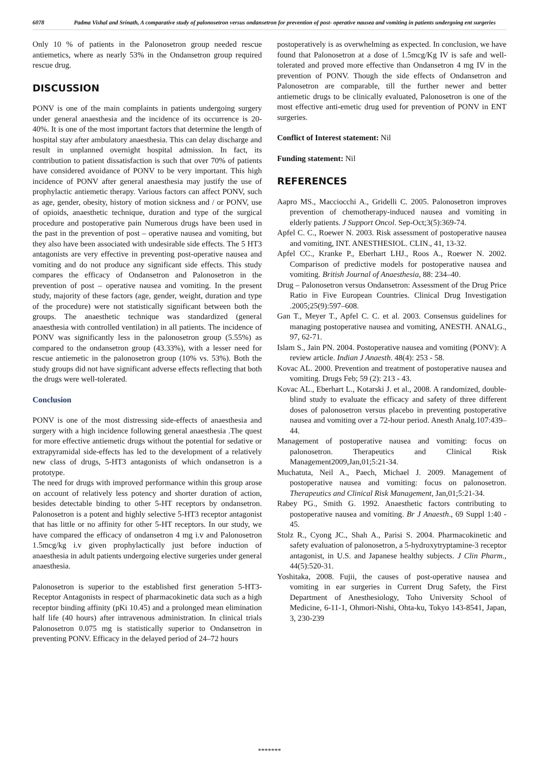6078 Padma Vishal and Srinath, A comparative study of palonosetron versus ondansetron for prevention of post- operative nausea and vomiting in patients undergoing ent surgeries
Only 10 % of patients in the Palonosetron group needed rescue antiemetics, where as nearly 53% in the Ondansetron group required rescue drug.
DISCUSSION
PONV is one of the main complaints in patients undergoing surgery under general anaesthesia and the incidence of its occurrence is 20-40%. It is one of the most important factors that determine the length of hospital stay after ambulatory anaesthesia. This can delay discharge and result in unplanned overnight hospital admission. In fact, its contribution to patient dissatisfaction is such that over 70% of patients have considered avoidance of PONV to be very important. This high incidence of PONV after general anaesthesia may justify the use of prophylactic antiemetic therapy. Various factors can affect PONV, such as age, gender, obesity, history of motion sickness and / or PONV, use of opioids, anaesthetic technique, duration and type of the surgical procedure and postoperative pain Numerous drugs have been used in the past in the prevention of post – operative nausea and vomiting, but they also have been associated with undesirable side effects. The 5 HT3 antagonists are very effective in preventing post-operative nausea and vomiting and do not produce any significant side effects. This study compares the efficacy of Ondansetron and Palonosetron in the prevention of post – operative nausea and vomiting. In the present study, majority of these factors (age, gender, weight, duration and type of the procedure) were not statistically significant between both the groups. The anaesthetic technique was standardized (general anaesthesia with controlled ventilation) in all patients. The incidence of PONV was significantly less in the palonosetron group (5.55%) as compared to the ondansetron group (43.33%), with a lesser need for rescue antiemetic in the palonosetron group (10% vs. 53%). Both the study groups did not have significant adverse effects reflecting that both the drugs were well-tolerated.
Conclusion
PONV is one of the most distressing side-effects of anaesthesia and surgery with a high incidence following general anaesthesia .The quest for more effective antiemetic drugs without the potential for sedative or extrapyramidal side-effects has led to the development of a relatively new class of drugs, 5-HT3 antagonists of which ondansetron is a prototype.
The need for drugs with improved performance within this group arose on account of relatively less potency and shorter duration of action, besides detectable binding to other 5-HT receptors by ondansetron. Palonosetron is a potent and highly selective 5-HT3 receptor antagonist that has little or no affinity for other 5-HT receptors. In our study, we have compared the efficacy of ondansetron 4 mg i.v and Palonosetron 1.5mcg/kg i.v given prophylactically just before induction of anaesthesia in adult patients undergoing elective surgeries under general anaesthesia.
Palonosetron is superior to the established first generation 5-HT3-Receptor Antagonists in respect of pharmacokinetic data such as a high receptor binding affinity (pKi 10.45) and a prolonged mean elimination half life (40 hours) after intravenous administration. In clinical trials Palonosetron 0.075 mg is statistically superior to Ondansetron in preventing PONV. Efficacy in the delayed period of 24–72 hours
postoperatively is as overwhelming as expected. In conclusion, we have found that Palonosetron at a dose of 1.5mcg/Kg IV is safe and well-tolerated and proved more effective than Ondansetron 4 mg IV in the prevention of PONV. Though the side effects of Ondansetron and Palonosetron are comparable, till the further newer and better antiemetic drugs to be clinically evaluated, Palonosetron is one of the most effective anti-emetic drug used for prevention of PONV in ENT surgeries.
Conflict of Interest statement: Nil
Funding statement: Nil
REFERENCES
Aapro MS., Macciocchi A., Gridelli C. 2005. Palonosetron improves prevention of chemotherapy-induced nausea and vomiting in elderly patients. J Support Oncol. Sep-Oct;3(5):369-74.
Apfel C. C., Roewer N. 2003. Risk assessment of postoperative nausea and vomiting, INT. ANESTHESIOL. CLIN., 41, 13-32.
Apfel CC., Kranke P., Eberhart LHJ., Roos A., Roewer N. 2002. Comparison of predictive models for postoperative nausea and vomiting. British Journal of Anaesthesia, 88: 234–40.
Drug – Palonosetron versus Ondansetron: Assessment of the Drug Price Ratio in Five European Countries. Clinical Drug Investigation .2005;25(9):597–608.
Gan T., Meyer T., Apfel C. C. et al. 2003. Consensus guidelines for managing postoperative nausea and vomiting, ANESTH. ANALG., 97, 62-71.
Islam S., Jain PN. 2004. Postoperative nausea and vomiting (PONV): A review article. Indian J Anaesth. 48(4): 253 - 58.
Kovac AL. 2000. Prevention and treatment of postoperative nausea and vomiting. Drugs Feb; 59 (2): 213 - 43.
Kovac AL., Eberhart L., Kotarski J. et al., 2008. A randomized, double-blind study to evaluate the efficacy and safety of three different doses of palonosetron versus placebo in preventing postoperative nausea and vomiting over a 72-hour period. Anesth Analg.107:439–44.
Management of postoperative nausea and vomiting: focus on palonosetron. Therapeutics and Clinical Risk Management2009,Jan,01;5:21-34.
Muchatuta, Neil A., Paech, Michael J. 2009. Management of postoperative nausea and vomiting: focus on palonosetron. Therapeutics and Clinical Risk Management, Jan,01;5:21-34.
Rabey PG., Smith G. 1992. Anaesthetic factors contributing to postoperative nausea and vomiting. Br J Anaesth., 69 Suppl 1:40 - 45.
Stolz R., Cyong JC., Shah A., Parisi S. 2004. Pharmacokinetic and safety evaluation of palonosetron, a 5-hydroxytryptamine-3 receptor antagonist, in U.S. and Japanese healthy subjects. J Clin Pharm., 44(5):520-31.
Yoshitaka, 2008. Fujii, the causes of post-operative nausea and vomiting in ear surgeries in Current Drug Safety, the First Department of Anesthesiology, Toho University School of Medicine, 6-11-1, Ohmori-Nishi, Ohta-ku, Tokyo 143-8541, Japan, 3, 230-239
*******